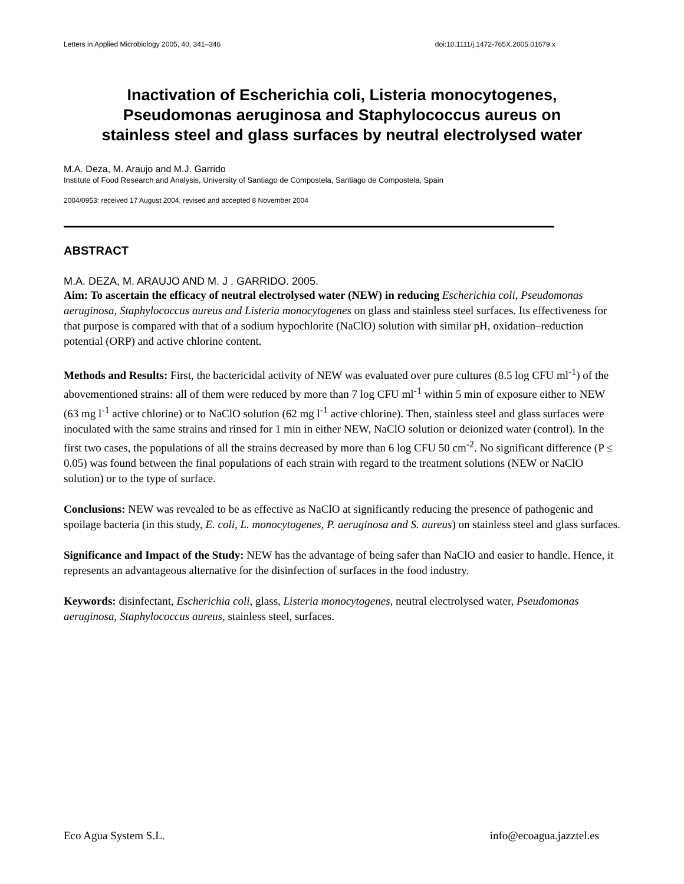Letters in Applied Microbiology 2005, 40, 341–346 doi:10.1111/j.1472-765X.2005.01679.x
Inactivation of Escherichia coli, Listeria monocytogenes, Pseudomonas aeruginosa and Staphylococcus aureus on stainless steel and glass surfaces by neutral electrolysed water
M.A. Deza, M. Araujo and M.J. Garrido
Institute of Food Research and Analysis, University of Santiago de Compostela, Santiago de Compostela, Spain
2004/0953: received 17 August 2004, revised and accepted 8 November 2004
ABSTRACT
M.A. DEZA, M. ARAUJO AND M. J . GARRIDO. 2005.
Aim: To ascertain the efficacy of neutral electrolysed water (NEW) in reducing Escherichia coli, Pseudomonas aeruginosa, Staphylococcus aureus and Listeria monocytogenes on glass and stainless steel surfaces. Its effectiveness for that purpose is compared with that of a sodium hypochlorite (NaClO) solution with similar pH, oxidation–reduction potential (ORP) and active chlorine content.
Methods and Results: First, the bactericidal activity of NEW was evaluated over pure cultures (8.5 log CFU ml<sup>-1</sup>) of the abovementioned strains: all of them were reduced by more than 7 log CFU ml<sup>-1</sup> within 5 min of exposure either to NEW (63 mg l<sup>-1</sup> active chlorine) or to NaClO solution (62 mg l<sup>-1</sup> active chlorine). Then, stainless steel and glass surfaces were inoculated with the same strains and rinsed for 1 min in either NEW, NaClO solution or deionized water (control). In the first two cases, the populations of all the strains decreased by more than 6 log CFU 50 cm<sup>-2</sup>. No significant difference (P ≤ 0.05) was found between the final populations of each strain with regard to the treatment solutions (NEW or NaClO solution) or to the type of surface.
Conclusions: NEW was revealed to be as effective as NaClO at significantly reducing the presence of pathogenic and spoilage bacteria (in this study, E. coli, L. monocytogenes, P. aeruginosa and S. aureus) on stainless steel and glass surfaces.
Significance and Impact of the Study: NEW has the advantage of being safer than NaClO and easier to handle. Hence, it represents an advantageous alternative for the disinfection of surfaces in the food industry.
Keywords: disinfectant, Escherichia coli, glass, Listeria monocytogenes, neutral electrolysed water, Pseudomonas aeruginosa, Staphylococcus aureus, stainless steel, surfaces.
Eco Agua System S.L. info@ecoagua.jazztel.es